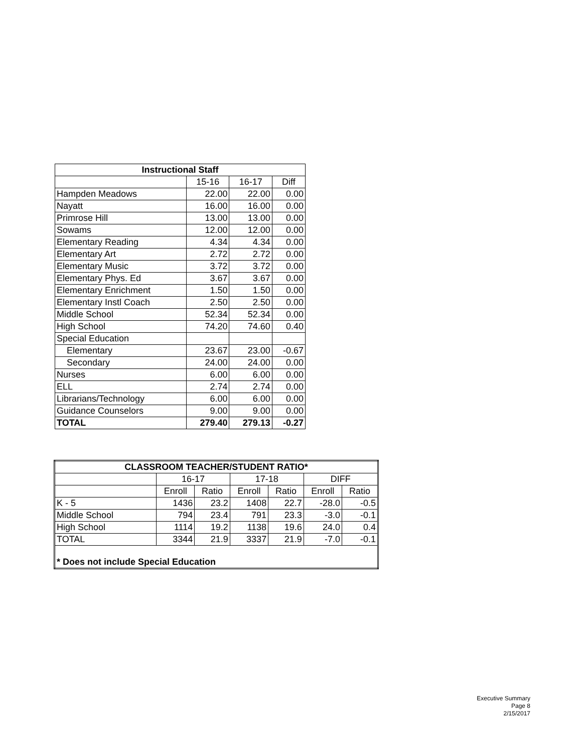| Instructional Staff | | | |
| --- | --- | --- | --- |
| | 15-16 | 16-17 | Diff |
| Hampden Meadows | 22.00 | 22.00 | 0.00 |
| Nayatt | 16.00 | 16.00 | 0.00 |
| Primrose Hill | 13.00 | 13.00 | 0.00 |
| Sowams | 12.00 | 12.00 | 0.00 |
| Elementary Reading | 4.34 | 4.34 | 0.00 |
| Elementary Art | 2.72 | 2.72 | 0.00 |
| Elementary Music | 3.72 | 3.72 | 0.00 |
| Elementary Phys. Ed | 3.67 | 3.67 | 0.00 |
| Elementary Enrichment | 1.50 | 1.50 | 0.00 |
| Elementary Instl Coach | 2.50 | 2.50 | 0.00 |
| Middle School | 52.34 | 52.34 | 0.00 |
| High School | 74.20 | 74.60 | 0.40 |
| Special Education | | | |
| Elementary | 23.67 | 23.00 | -0.67 |
| Secondary | 24.00 | 24.00 | 0.00 |
| Nurses | 6.00 | 6.00 | 0.00 |
| ELL | 2.74 | 2.74 | 0.00 |
| Librarians/Technology | 6.00 | 6.00 | 0.00 |
| Guidance Counselors | 9.00 | 9.00 | 0.00 |
| TOTAL | 279.40 | 279.13 | -0.27 |
| CLASSROOM TEACHER/STUDENT RATIO* | | | | | | |
| --- | --- | --- | --- | --- | --- | --- |
| | 16-17 | | 17-18 | | DIFF | |
| | Enroll | Ratio | Enroll | Ratio | Enroll | Ratio |
| K - 5 | 1436 | 23.2 | 1408 | 22.7 | -28.0 | -0.5 |
| Middle School | 794 | 23.4 | 791 | 23.3 | -3.0 | -0.1 |
| High School | 1114 | 19.2 | 1138 | 19.6 | 24.0 | 0.4 |
| TOTAL | 3344 | 21.9 | 3337 | 21.9 | -7.0 | -0.1 |
| * Does not include Special Education | | | | | | |
Executive Summary
Page 8
2/15/2017